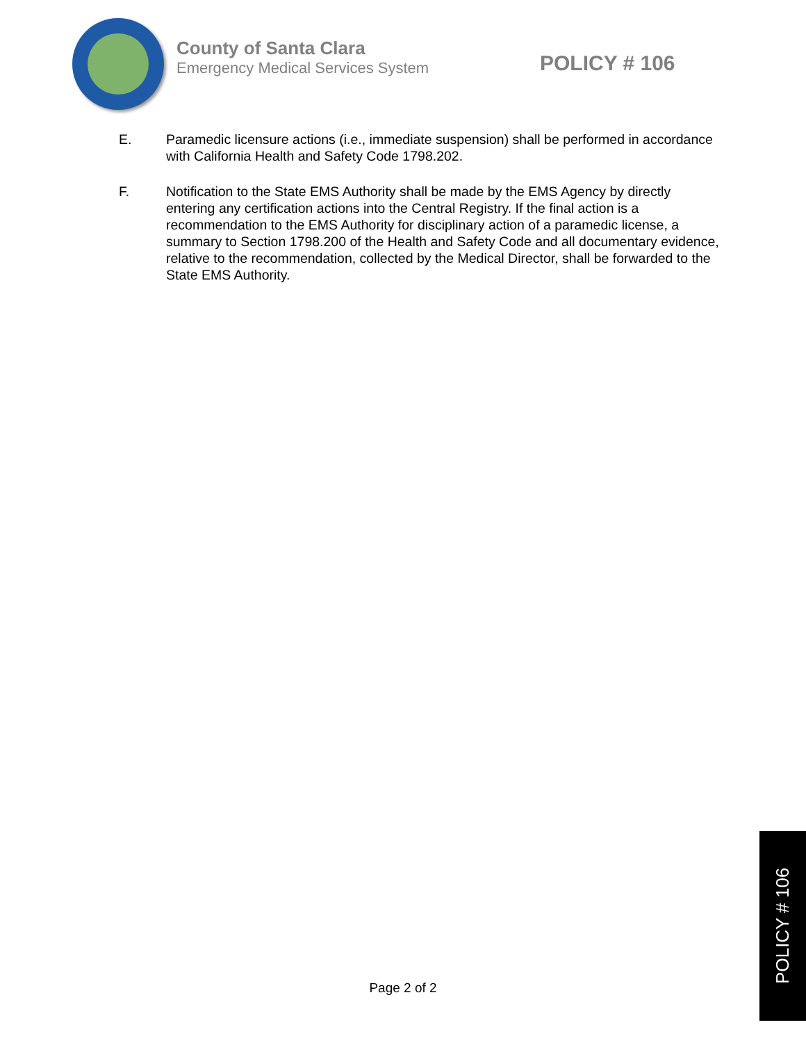County of Santa Clara
Emergency Medical Services System
POLICY # 106
E. Paramedic licensure actions (i.e., immediate suspension) shall be performed in accordance with California Health and Safety Code 1798.202.
F. Notification to the State EMS Authority shall be made by the EMS Agency by directly entering any certification actions into the Central Registry. If the final action is a recommendation to the EMS Authority for disciplinary action of a paramedic license, a summary to Section 1798.200 of the Health and Safety Code and all documentary evidence, relative to the recommendation, collected by the Medical Director, shall be forwarded to the State EMS Authority.
Page 2 of 2
POLICY # 106